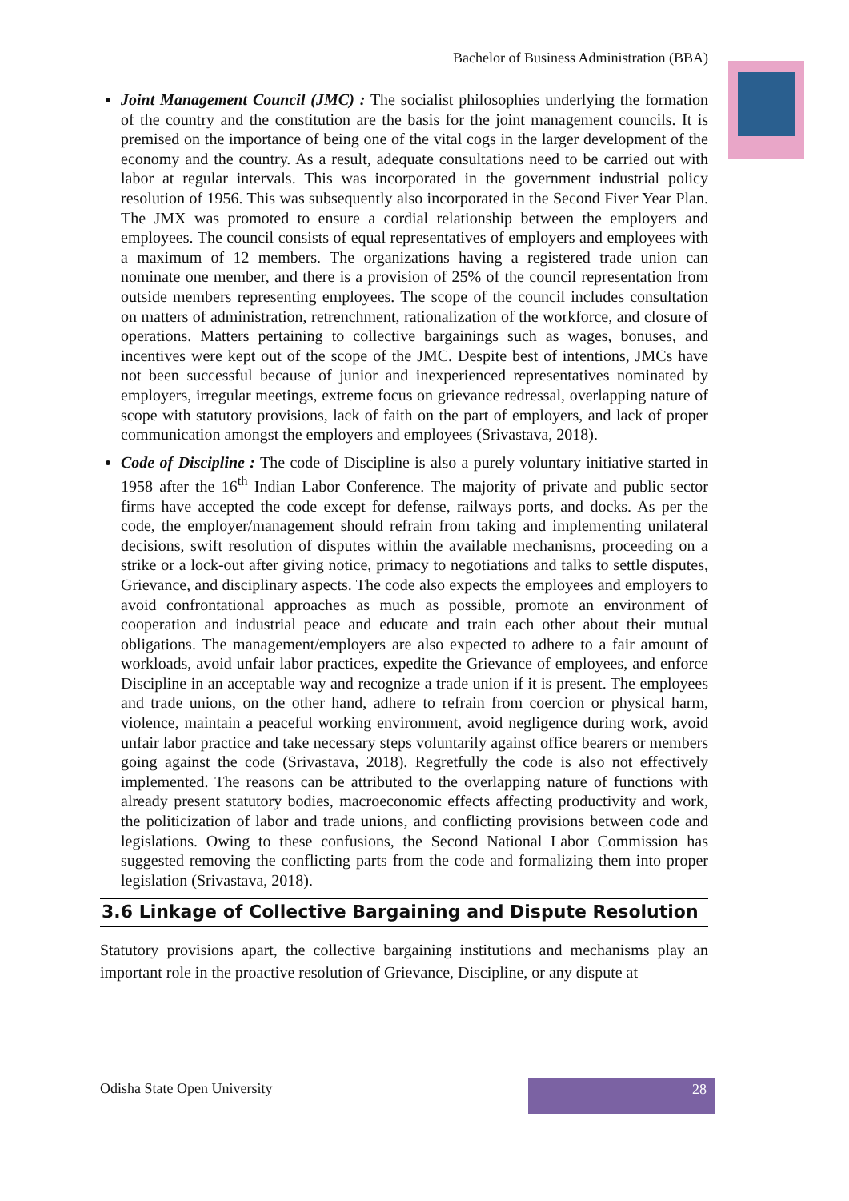Bachelor of Business Administration (BBA)
Joint Management Council (JMC) : The socialist philosophies underlying the formation of the country and the constitution are the basis for the joint management councils. It is premised on the importance of being one of the vital cogs in the larger development of the economy and the country. As a result, adequate consultations need to be carried out with labor at regular intervals. This was incorporated in the government industrial policy resolution of 1956. This was subsequently also incorporated in the Second Fiver Year Plan. The JMX was promoted to ensure a cordial relationship between the employers and employees. The council consists of equal representatives of employers and employees with a maximum of 12 members. The organizations having a registered trade union can nominate one member, and there is a provision of 25% of the council representation from outside members representing employees. The scope of the council includes consultation on matters of administration, retrenchment, rationalization of the workforce, and closure of operations. Matters pertaining to collective bargainings such as wages, bonuses, and incentives were kept out of the scope of the JMC. Despite best of intentions, JMCs have not been successful because of junior and inexperienced representatives nominated by employers, irregular meetings, extreme focus on grievance redressal, overlapping nature of scope with statutory provisions, lack of faith on the part of employers, and lack of proper communication amongst the employers and employees (Srivastava, 2018).
Code of Discipline : The code of Discipline is also a purely voluntary initiative started in 1958 after the 16<sup>th</sup> Indian Labor Conference. The majority of private and public sector firms have accepted the code except for defense, railways ports, and docks. As per the code, the employer/management should refrain from taking and implementing unilateral decisions, swift resolution of disputes within the available mechanisms, proceeding on a strike or a lock-out after giving notice, primacy to negotiations and talks to settle disputes, Grievance, and disciplinary aspects. The code also expects the employees and employers to avoid confrontational approaches as much as possible, promote an environment of cooperation and industrial peace and educate and train each other about their mutual obligations. The management/employers are also expected to adhere to a fair amount of workloads, avoid unfair labor practices, expedite the Grievance of employees, and enforce Discipline in an acceptable way and recognize a trade union if it is present. The employees and trade unions, on the other hand, adhere to refrain from coercion or physical harm, violence, maintain a peaceful working environment, avoid negligence during work, avoid unfair labor practice and take necessary steps voluntarily against office bearers or members going against the code (Srivastava, 2018). Regretfully the code is also not effectively implemented. The reasons can be attributed to the overlapping nature of functions with already present statutory bodies, macroeconomic effects affecting productivity and work, the politicization of labor and trade unions, and conflicting provisions between code and legislations. Owing to these confusions, the Second National Labor Commission has suggested removing the conflicting parts from the code and formalizing them into proper legislation (Srivastava, 2018).
3.6 Linkage of Collective Bargaining and Dispute Resolution
Statutory provisions apart, the collective bargaining institutions and mechanisms play an important role in the proactive resolution of Grievance, Discipline, or any dispute at
Odisha State Open University 28